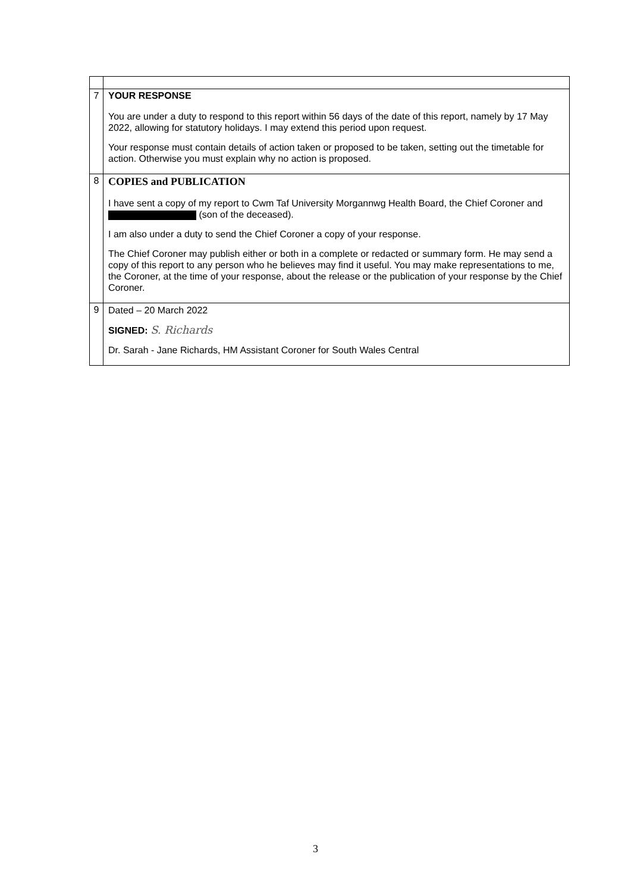| 7 | YOUR RESPONSE You are under a duty to respond to this report within 56 days of the date of this report, namely by 17 May 2022, allowing for statutory holidays. I may extend this period upon request. Your response must contain details of action taken or proposed to be taken, setting out the timetable for action. Otherwise you must explain why no action is proposed. |
| 8 | COPIES and PUBLICATION I have sent a copy of my report to Cwm Taf University Morgannwg Health Board, the Chief Coroner and (son of the deceased). I am also under a duty to send the Chief Coroner a copy of your response. The Chief Coroner may publish either or both in a complete or redacted or summary form. He may send a copy of this report to any person who he believes may find it useful. You may make representations to me, the Coroner, at the time of your response, about the release or the publication of your response by the Chief Coroner. |
| 9 | Dated – 20 March 2022 SIGNED: S. Richards Dr. Sarah - Jane Richards, HM Assistant Coroner for South Wales Central |
3